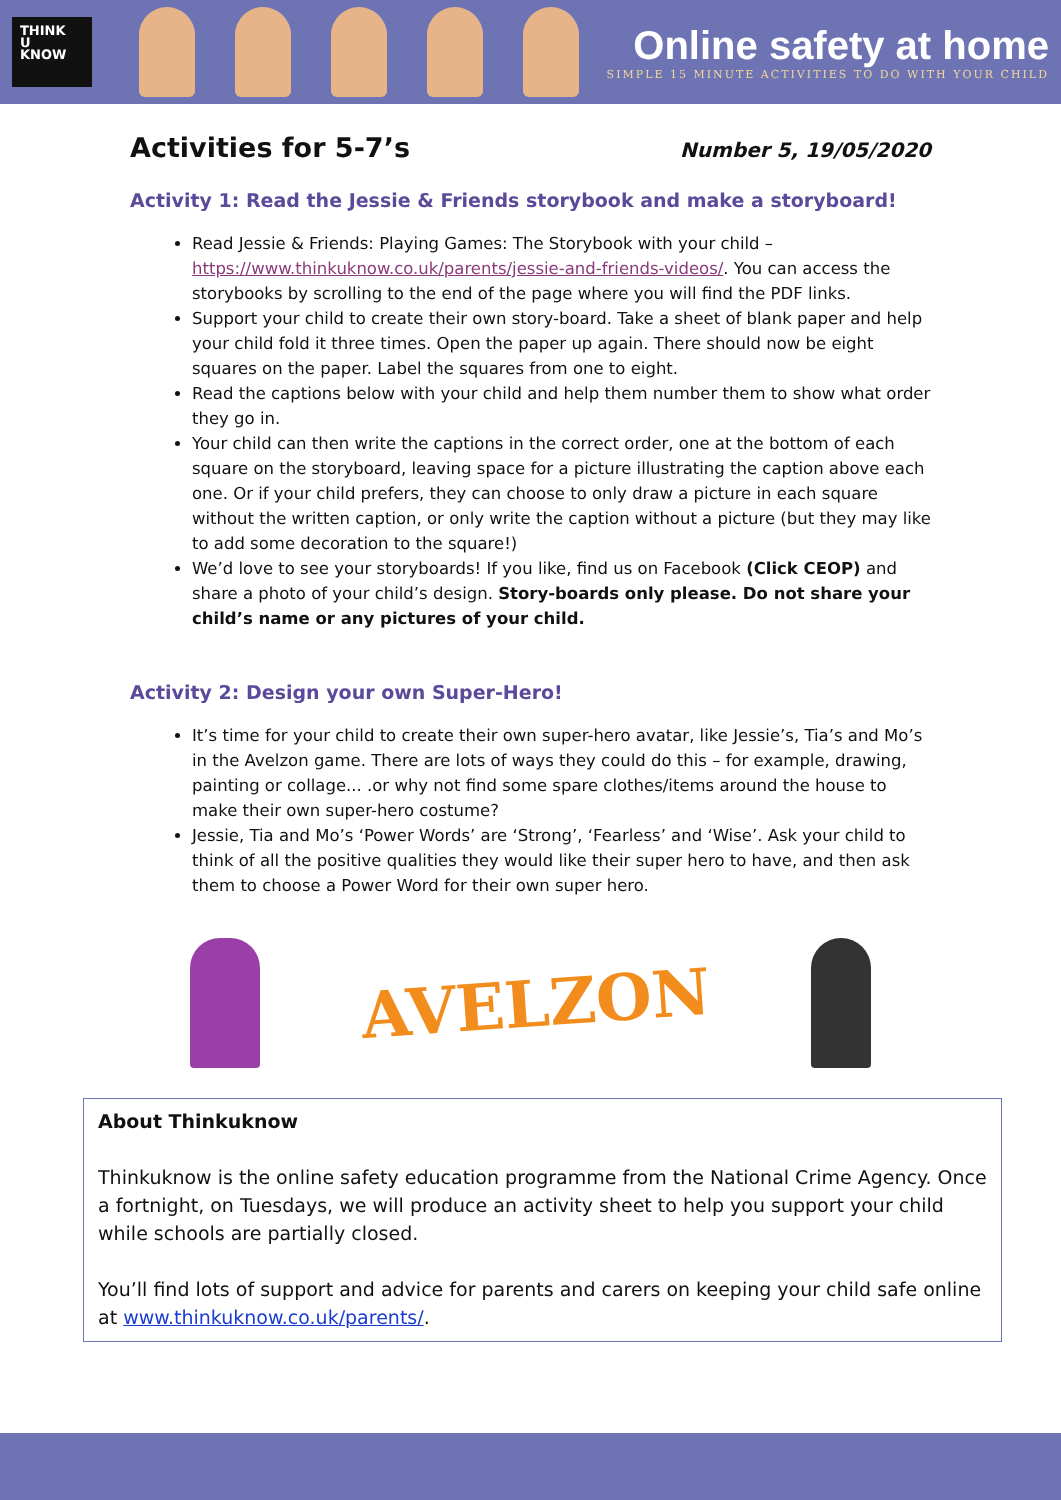THINK
U
KNOW
Online safety at home
SIMPLE 15 MINUTE ACTIVITIES TO DO WITH YOUR CHILD
Activities for 5-7’s
Number 5, 19/05/2020
Activity 1: Read the Jessie & Friends storybook and make a storyboard!
Read Jessie & Friends: Playing Games: The Storybook with your child – https://www.thinkuknow.co.uk/parents/jessie-and-friends-videos/. You can access the storybooks by scrolling to the end of the page where you will find the PDF links.
Support your child to create their own story-board. Take a sheet of blank paper and help your child fold it three times. Open the paper up again. There should now be eight squares on the paper. Label the squares from one to eight.
Read the captions below with your child and help them number them to show what order they go in.
Your child can then write the captions in the correct order, one at the bottom of each square on the storyboard, leaving space for a picture illustrating the caption above each one. Or if your child prefers, they can choose to only draw a picture in each square without the written caption, or only write the caption without a picture (but they may like to add some decoration to the square!)
We’d love to see your storyboards! If you like, find us on Facebook (Click CEOP) and share a photo of your child’s design. Story-boards only please. Do not share your child’s name or any pictures of your child.
Activity 2: Design your own Super-Hero!
It’s time for your child to create their own super-hero avatar, like Jessie’s, Tia’s and Mo’s in the Avelzon game. There are lots of ways they could do this – for example, drawing, painting or collage... .or why not find some spare clothes/items around the house to make their own super-hero costume?
Jessie, Tia and Mo’s ‘Power Words’ are ‘Strong’, ‘Fearless’ and ‘Wise’. Ask your child to think of all the positive qualities they would like their super hero to have, and then ask them to choose a Power Word for their own super hero.
AVELZON
About Thinkuknow
Thinkuknow is the online safety education programme from the National Crime Agency. Once a fortnight, on Tuesdays, we will produce an activity sheet to help you support your child while schools are partially closed.
You’ll find lots of support and advice for parents and carers on keeping your child safe online at www.thinkuknow.co.uk/parents/.